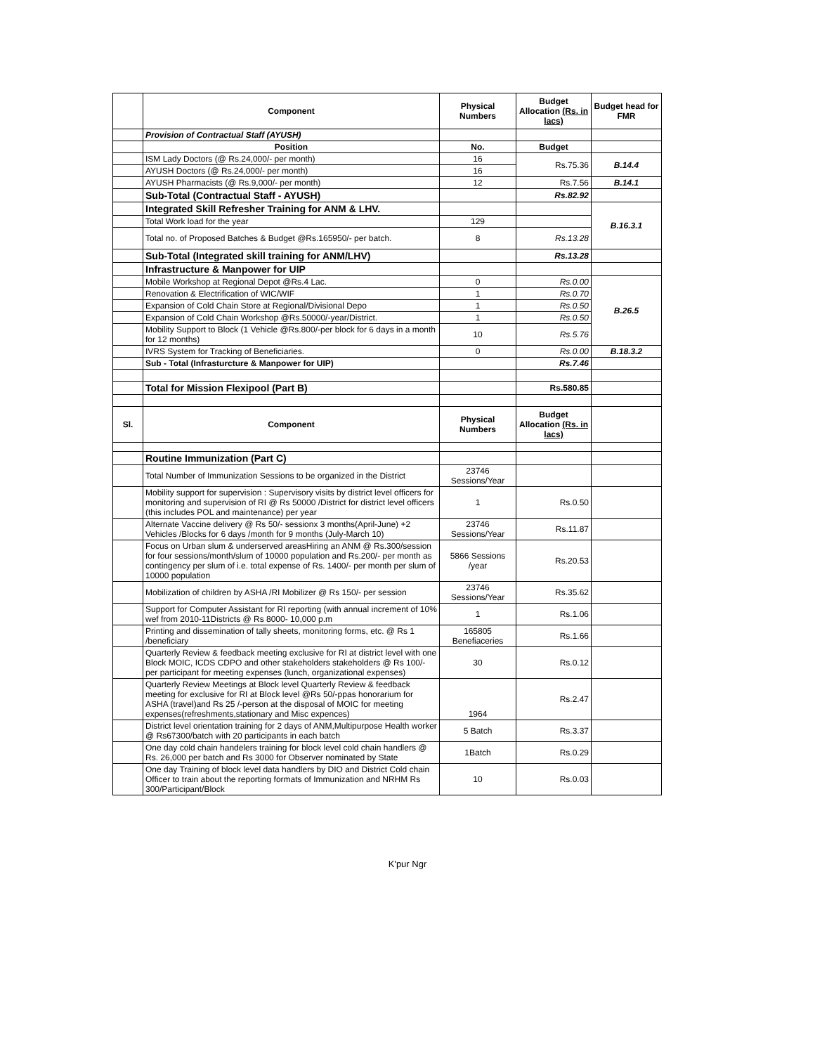| | Component | Physical Numbers | Budget Allocation (Rs. in lacs) | Budget head for FMR |
| --- | --- | --- | --- | --- |
| | Provision of Contractual Staff (AYUSH) | | | |
| | Position | No. | Budget | |
| | ISM Lady Doctors (@ Rs.24,000/- per month) | 16 | Rs.75.36 | B.14.4 |
| | AYUSH Doctors (@ Rs.24,000/- per month) | 16 | | |
| | AYUSH Pharmacists (@ Rs.9,000/- per month) | 12 | Rs.7.56 | B.14.1 |
| | Sub-Total (Contractual Staff - AYUSH) | | Rs.82.92 | |
| | Integrated Skill Refresher Training for ANM & LHV. | | | B.16.3.1 |
| | Total Work load for the year | 129 | | |
| | Total no. of Proposed Batches & Budget @Rs.165950/- per batch. | 8 | Rs.13.28 | |
| | Sub-Total (Integrated skill training for ANM/LHV) | | Rs.13.28 | |
| | Infrastructure & Manpower for UIP | | | |
| | Mobile Workshop at Regional Depot @Rs.4 Lac. | 0 | Rs.0.00 | B.26.5 |
| | Renovation & Electrification of WIC/WIF | 1 | Rs.0.70 | |
| | Expansion of Cold Chain Store at Regional/Divisional Depo | 1 | Rs.0.50 | |
| | Expansion of Cold Chain Workshop @Rs.50000/-year/District. | 1 | Rs.0.50 | |
| | Mobility Support to Block (1 Vehicle @Rs.800/-per block for 6 days in a month for 12 months) | 10 | Rs.5.76 | |
| | IVRS System for Tracking of Beneficiaries. | 0 | Rs.0.00 | B.18.3.2 |
| | Sub - Total (Infrasturcture & Manpower for UIP) | | Rs.7.46 | |
| | Total for Mission Flexipool (Part B) | | Rs.580.85 | |
| Sl. | Component | Physical Numbers | Budget Allocation (Rs. in lacs) | |
| | Routine Immunization (Part C) | | | |
| | Total Number of Immunization Sessions to be organized in the District | 23746 Sessions/Year | | |
| | Mobility support for supervision : Supervisory visits by district level officers for monitoring and supervision of RI @ Rs 50000 /District for district level officers (this includes POL and maintenance) per year | 1 | Rs.0.50 | |
| | Alternate Vaccine delivery @ Rs 50/- sessionx 3 months(April-June) +2 Vehicles /Blocks for 6 days /month for 9 months (July-March 10) | 23746 Sessions/Year | Rs.11.87 | |
| | Focus on Urban slum & underserved areasHiring an ANM @ Rs.300/session for four sessions/month/slum of 10000 population and Rs.200/- per month as contingency per slum of i.e. total expense of Rs. 1400/- per month per slum of 10000 population | 5866 Sessions /year | Rs.20.53 | |
| | Mobilization of children by ASHA /RI Mobilizer @ Rs 150/- per session | 23746 Sessions/Year | Rs.35.62 | |
| | Support for Computer Assistant for RI reporting (with annual increment of 10% wef from 2010-11Districts @ Rs 8000- 10,000 p.m | 1 | Rs.1.06 | |
| | Printing and dissemination of tally sheets, monitoring forms, etc. @ Rs 1 /beneficiary | 165805 Benefiaceries | Rs.1.66 | |
| | Quarterly Review & feedback meeting exclusive for RI at district level with one Block MOIC, ICDS CDPO and other stakeholders stakeholders @ Rs 100/- per participant for meeting expenses (lunch, organizational expenses) | 30 | Rs.0.12 | |
| | Quarterly Review Meetings at Block level Quarterly Review & feedback meeting for exclusive for RI at Block level @Rs 50/-ppas honorarium for ASHA (travel)and Rs 25 /-person at the disposal of MOIC for meeting expenses(refreshments,stationary and Misc expences) | 1964 | Rs.2.47 | |
| | District level orientation training for 2 days of ANM,Multipurpose Health worker @ Rs67300/batch with 20 participants in each batch | 5 Batch | Rs.3.37 | |
| | One day cold chain handelers training for block level cold chain handlers @ Rs. 26,000 per batch and Rs 3000 for Observer nominated by State | 1Batch | Rs.0.29 | |
| | One day Training of block level data handlers by DIO and District Cold chain Officer to train about the reporting formats of Immunization and NRHM Rs 300/Participant/Block | 10 | Rs.0.03 | |
K'pur Ngr